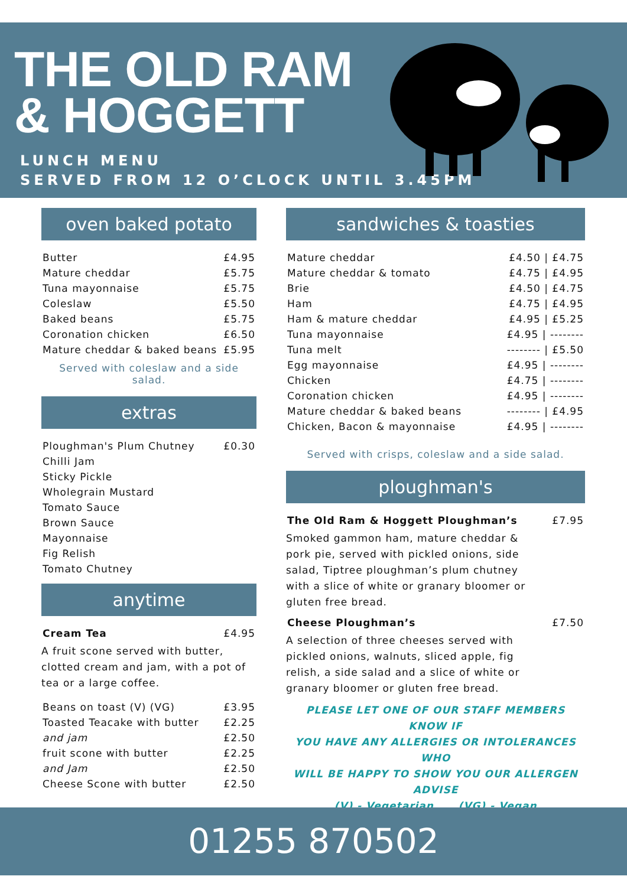THE OLD RAM
& HOGGETT
LUNCH MENU
SERVED FROM 12 O’CLOCK UNTIL 3.45PM
oven baked potato
| Butter | £4.95 |
| Mature cheddar | £5.75 |
| Tuna mayonnaise | £5.75 |
| Coleslaw | £5.50 |
| Baked beans | £5.75 |
| Coronation chicken | £6.50 |
| Mature cheddar & baked beans | £5.95 |
Served with coleslaw and a side salad.
extras
| Ploughman's Plum Chutney | £0.30 |
| Chilli Jam | |
| Sticky Pickle | |
| Wholegrain Mustard | |
| Tomato Sauce | |
| Brown Sauce | |
| Mayonnaise | |
| Fig Relish | |
| Tomato Chutney | |
anytime
| Cream Tea | £4.95 |
A fruit scone served with butter, clotted cream and jam, with a pot of tea or a large coffee.
| Beans on toast (V) (VG) | £3.95 |
| Toasted Teacake with butter | £2.25 |
| and jam | £2.50 |
| fruit scone with butter | £2.25 |
| and Jam | £2.50 |
| Cheese Scone with butter | £2.50 |
sandwiches & toasties
| Mature cheddar | £4.50 / £4.75 |
| Mature cheddar & tomato | £4.75 / £4.95 |
| Brie | £4.50 / £4.75 |
| Ham | £4.75 / £4.95 |
| Ham & mature cheddar | £4.95 / £5.25 |
| Tuna mayonnaise | £4.95 / -------- |
| Tuna melt | -------- / £5.50 |
| Egg mayonnaise | £4.95 / -------- |
| Chicken | £4.75 / -------- |
| Coronation chicken | £4.95 / -------- |
| Mature cheddar & baked beans | -------- / £4.95 |
| Chicken, Bacon & mayonnaise | £4.95 / -------- |
Served with crisps, coleslaw and a side salad.
ploughman's
| The Old Ram & Hoggett Ploughman’s | £7.95 |
Smoked gammon ham, mature cheddar &
pork pie, served with pickled onions, side
salad, Tiptree ploughman’s plum chutney
with a slice of white or granary bloomer or
gluten free bread.
| Cheese Ploughman’s | £7.50 |
A selection of three cheeses served with
pickled onions, walnuts, sliced apple, fig
relish, a side salad and a slice of white or
granary bloomer or gluten free bread.
PLEASE LET ONE OF OUR STAFF MEMBERS KNOW IF
YOU HAVE ANY ALLERGIES OR INTOLERANCES WHO
WILL BE HAPPY TO SHOW YOU OUR ALLERGEN ADVISE
(V) - Vegetarian (VG) - Vegan
01255 870502